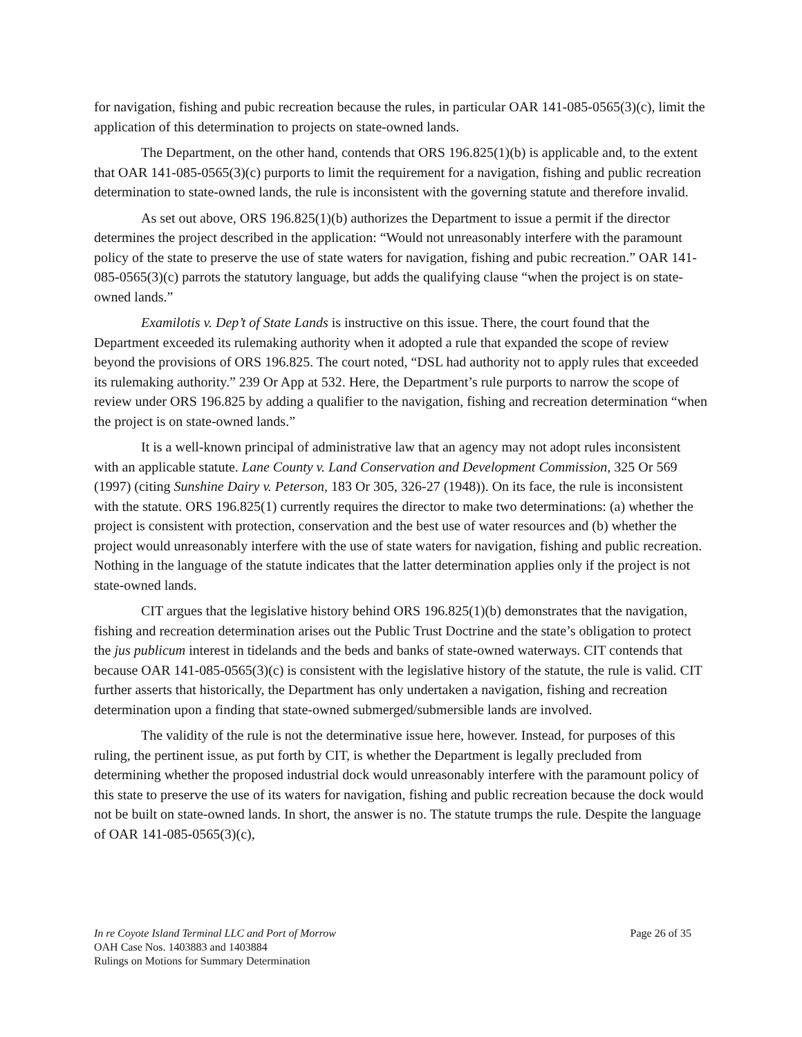for navigation, fishing and pubic recreation because the rules, in particular OAR 141-085-0565(3)(c), limit the application of this determination to projects on state-owned lands.
The Department, on the other hand, contends that ORS 196.825(1)(b) is applicable and, to the extent that OAR 141-085-0565(3)(c) purports to limit the requirement for a navigation, fishing and public recreation determination to state-owned lands, the rule is inconsistent with the governing statute and therefore invalid.
As set out above, ORS 196.825(1)(b) authorizes the Department to issue a permit if the director determines the project described in the application: “Would not unreasonably interfere with the paramount policy of the state to preserve the use of state waters for navigation, fishing and pubic recreation.” OAR 141-085-0565(3)(c) parrots the statutory language, but adds the qualifying clause “when the project is on state-owned lands.”
Examilotis v. Dep’t of State Lands is instructive on this issue. There, the court found that the Department exceeded its rulemaking authority when it adopted a rule that expanded the scope of review beyond the provisions of ORS 196.825. The court noted, “DSL had authority not to apply rules that exceeded its rulemaking authority.” 239 Or App at 532. Here, the Department’s rule purports to narrow the scope of review under ORS 196.825 by adding a qualifier to the navigation, fishing and recreation determination “when the project is on state-owned lands.”
It is a well-known principal of administrative law that an agency may not adopt rules inconsistent with an applicable statute. Lane County v. Land Conservation and Development Commission, 325 Or 569 (1997) (citing Sunshine Dairy v. Peterson, 183 Or 305, 326-27 (1948)). On its face, the rule is inconsistent with the statute. ORS 196.825(1) currently requires the director to make two determinations: (a) whether the project is consistent with protection, conservation and the best use of water resources and (b) whether the project would unreasonably interfere with the use of state waters for navigation, fishing and public recreation. Nothing in the language of the statute indicates that the latter determination applies only if the project is not state-owned lands.
CIT argues that the legislative history behind ORS 196.825(1)(b) demonstrates that the navigation, fishing and recreation determination arises out the Public Trust Doctrine and the state’s obligation to protect the jus publicum interest in tidelands and the beds and banks of state-owned waterways. CIT contends that because OAR 141-085-0565(3)(c) is consistent with the legislative history of the statute, the rule is valid. CIT further asserts that historically, the Department has only undertaken a navigation, fishing and recreation determination upon a finding that state-owned submerged/submersible lands are involved.
The validity of the rule is not the determinative issue here, however. Instead, for purposes of this ruling, the pertinent issue, as put forth by CIT, is whether the Department is legally precluded from determining whether the proposed industrial dock would unreasonably interfere with the paramount policy of this state to preserve the use of its waters for navigation, fishing and public recreation because the dock would not be built on state-owned lands. In short, the answer is no. The statute trumps the rule. Despite the language of OAR 141-085-0565(3)(c),
In re Coyote Island Terminal LLC and Port of Morrow Page 26 of 35
OAH Case Nos. 1403883 and 1403884
Rulings on Motions for Summary Determination